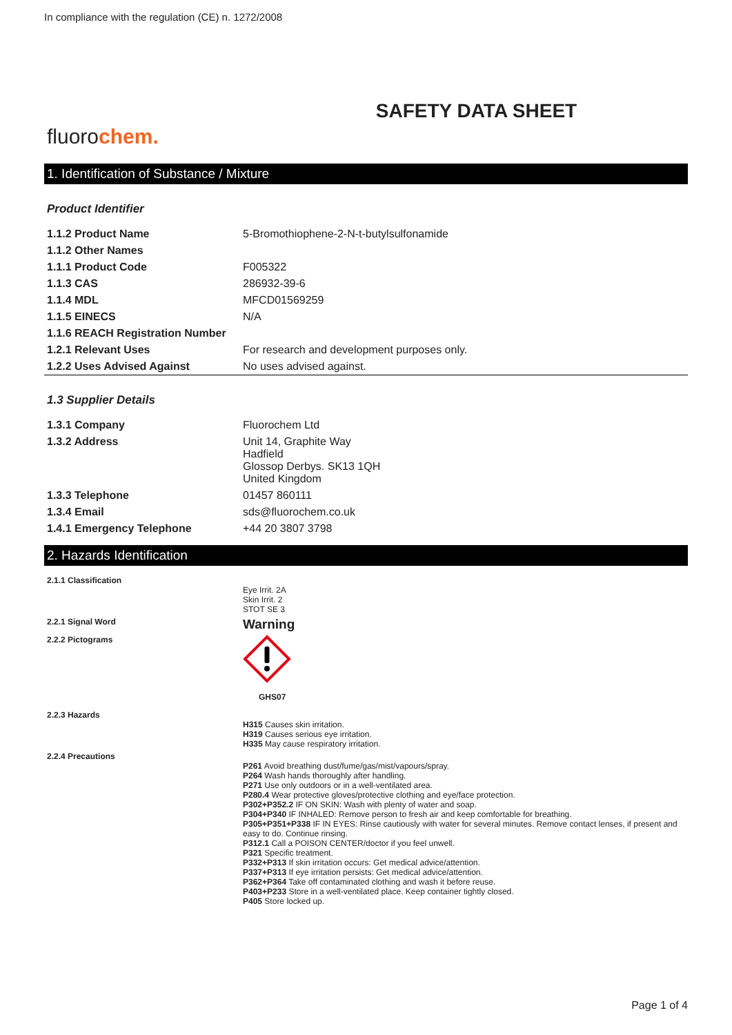In compliance with the regulation (CE) n. 1272/2008
SAFETY DATA SHEET
fluorochem.
1. Identification of Substance / Mixture
Product Identifier
| 1.1.2 Product Name | 5-Bromothiophene-2-N-t-butylsulfonamide |
| 1.1.2 Other Names | |
| 1.1.1 Product Code | F005322 |
| 1.1.3 CAS | 286932-39-6 |
| 1.1.4 MDL | MFCD01569259 |
| 1.1.5 EINECS | N/A |
| 1.1.6 REACH Registration Number | |
| 1.2.1 Relevant Uses | For research and development purposes only. |
| 1.2.2 Uses Advised Against | No uses advised against. |
1.3 Supplier Details
| 1.3.1 Company | Fluorochem Ltd |
| 1.3.2 Address | Unit 14, Graphite Way Hadfield Glossop Derbys. SK13 1QH United Kingdom |
| 1.3.3 Telephone | 01457 860111 |
| 1.3.4 Email | sds@fluorochem.co.uk |
| 1.4.1 Emergency Telephone | +44 20 3807 3798 |
2. Hazards Identification
| 2.1.1 Classification | Eye Irrit. 2A Skin Irrit. 2 STOT SE 3 |
| 2.2.1 Signal Word | Warning |
| 2.2.2 Pictograms | GHS07 |
| 2.2.3 Hazards | H315 Causes skin irritation. H319 Causes serious eye irritation. H335 May cause respiratory irritation. |
| 2.2.4 Precautions | P261 Avoid breathing dust/fume/gas/mist/vapours/spray. P264 Wash hands thoroughly after handling. P271 Use only outdoors or in a well-ventilated area. P280.4 Wear protective gloves/protective clothing and eye/face protection. P302+P352.2 IF ON SKIN: Wash with plenty of water and soap. P304+P340 IF INHALED: Remove person to fresh air and keep comfortable for breathing. P305+P351+P338 IF IN EYES: Rinse cautiously with water for several minutes. Remove contact lenses, if present and easy to do. Continue rinsing. P312.1 Call a POISON CENTER/doctor if you feel unwell. P321 Specific treatment. P332+P313 If skin irritation occurs: Get medical advice/attention. P337+P313 If eye irritation persists: Get medical advice/attention. P362+P364 Take off contaminated clothing and wash it before reuse. P403+P233 Store in a well-ventilated place. Keep container tightly closed. P405 Store locked up. |
Page 1 of 4